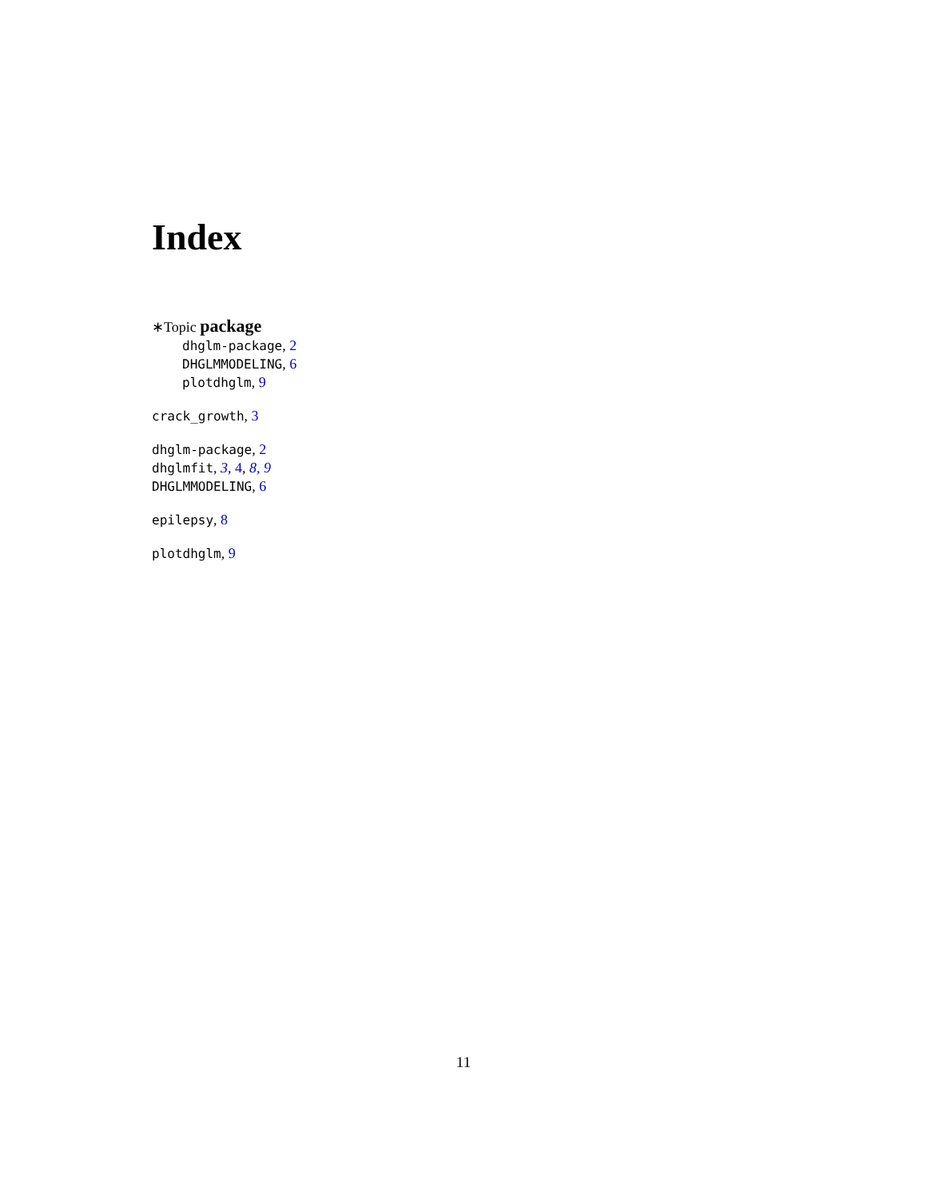Index
∗Topic package
dhglm-package, 2
DHGLMMODELING, 6
plotdhglm, 9
crack_growth, 3
dhglm-package, 2
dhglmfit, 3, 4, 8, 9
DHGLMMODELING, 6
epilepsy, 8
plotdhglm, 9
11